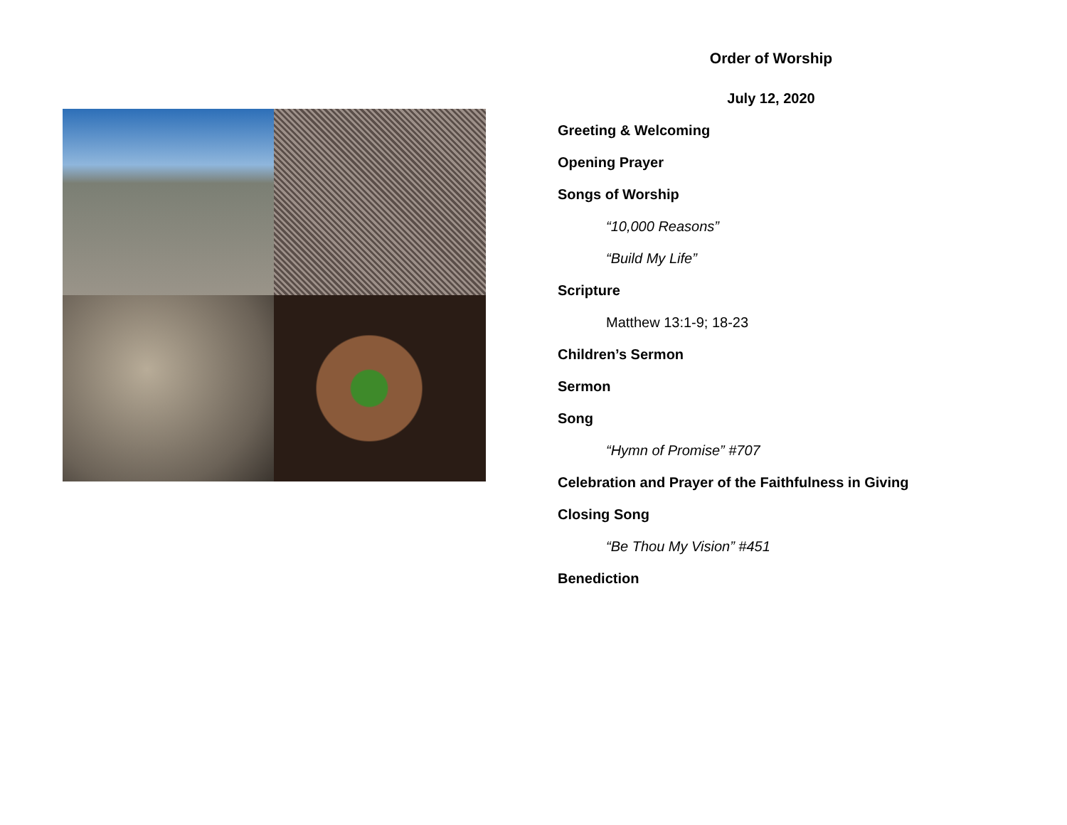Order of Worship
July 12, 2020
Greeting & Welcoming
Opening Prayer
Songs of Worship
“10,000 Reasons”
“Build My Life”
Scripture
Matthew 13:1-9; 18-23
Children’s Sermon
Sermon
Song
“Hymn of Promise” #707
Celebration and Prayer of the Faithfulness in Giving
Closing Song
“Be Thou My Vision” #451
Benediction